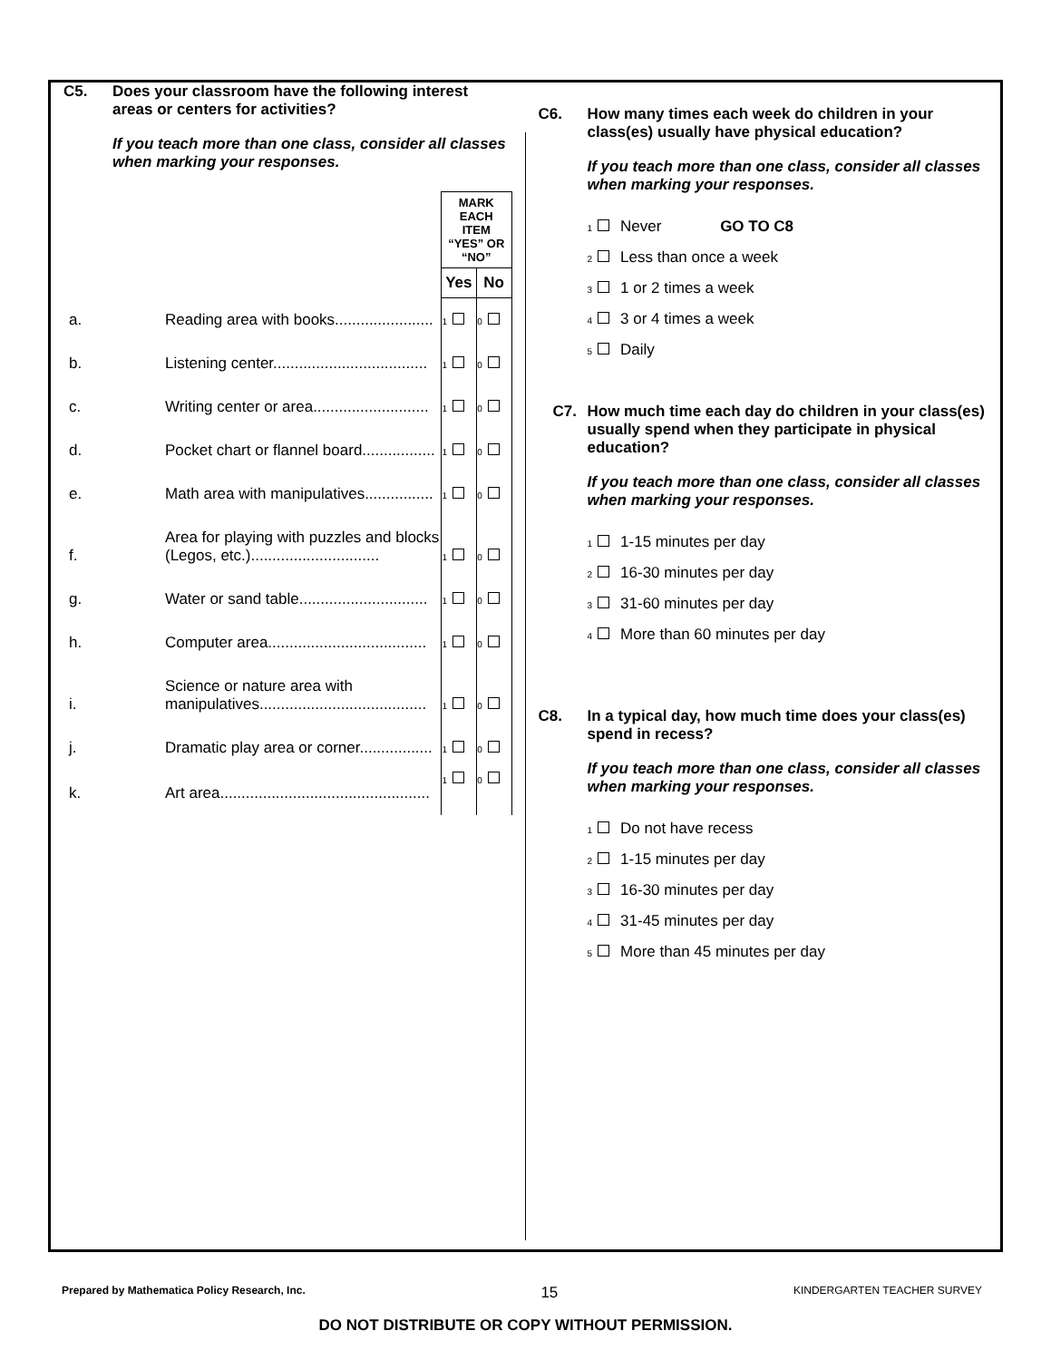C5. Does your classroom have the following interest areas or centers for activities?
If you teach more than one class, consider all classes when marking your responses.
| | | MARK EACH ITEM “YES” OR “NO” | |
| --- | --- | --- | --- |
| | | Yes | No |
| a. | Reading area with books....................... | <sub>1</sub> | <sub>0</sub> |
| b. | Listening center.................................... | <sub>1</sub> | <sub>0</sub> |
| c. | Writing center or area........................... | <sub>1</sub> | <sub>0</sub> |
| d. | Pocket chart or flannel board................. | <sub>1</sub> | <sub>0</sub> |
| e. | Math area with manipulatives................ | <sub>1</sub> | <sub>0</sub> |
| f. | Area for playing with puzzles and blocks (Legos, etc.).............................. | <sub>1</sub> | <sub>0</sub> |
| g. | Water or sand table.............................. | <sub>1</sub> | <sub>0</sub> |
| h. | Computer area..................................... | <sub>1</sub> | <sub>0</sub> |
| i. | Science or nature area with manipulatives....................................... | <sub>1</sub> | <sub>0</sub> |
| j. | Dramatic play area or corner................. | <sub>1</sub> | <sub>0</sub> |
| k. | Art area................................................. | <sub>1</sub> | <sub>0</sub> |
C6. How many times each week do children in your class(es) usually have physical education?
If you teach more than one class, consider all classes when marking your responses.
<sub>1</sub> Never GO TO C8
<sub>2</sub> Less than once a week
<sub>3</sub> 1 or 2 times a week
<sub>4</sub> 3 or 4 times a week
<sub>5</sub> Daily
C7. How much time each day do children in your class(es) usually spend when they participate in physical education?
If you teach more than one class, consider all classes when marking your responses.
<sub>1</sub> 1-15 minutes per day
<sub>2</sub> 16-30 minutes per day
<sub>3</sub> 31-60 minutes per day
<sub>4</sub> More than 60 minutes per day
C8. In a typical day, how much time does your class(es) spend in recess?
If you teach more than one class, consider all classes when marking your responses.
<sub>1</sub> Do not have recess
<sub>2</sub> 1-15 minutes per day
<sub>3</sub> 16-30 minutes per day
<sub>4</sub> 31-45 minutes per day
<sub>5</sub> More than 45 minutes per day
Prepared by Mathematica Policy Research, Inc. 15 KINDERGARTEN TEACHER SURVEY
DO NOT DISTRIBUTE OR COPY WITHOUT PERMISSION.